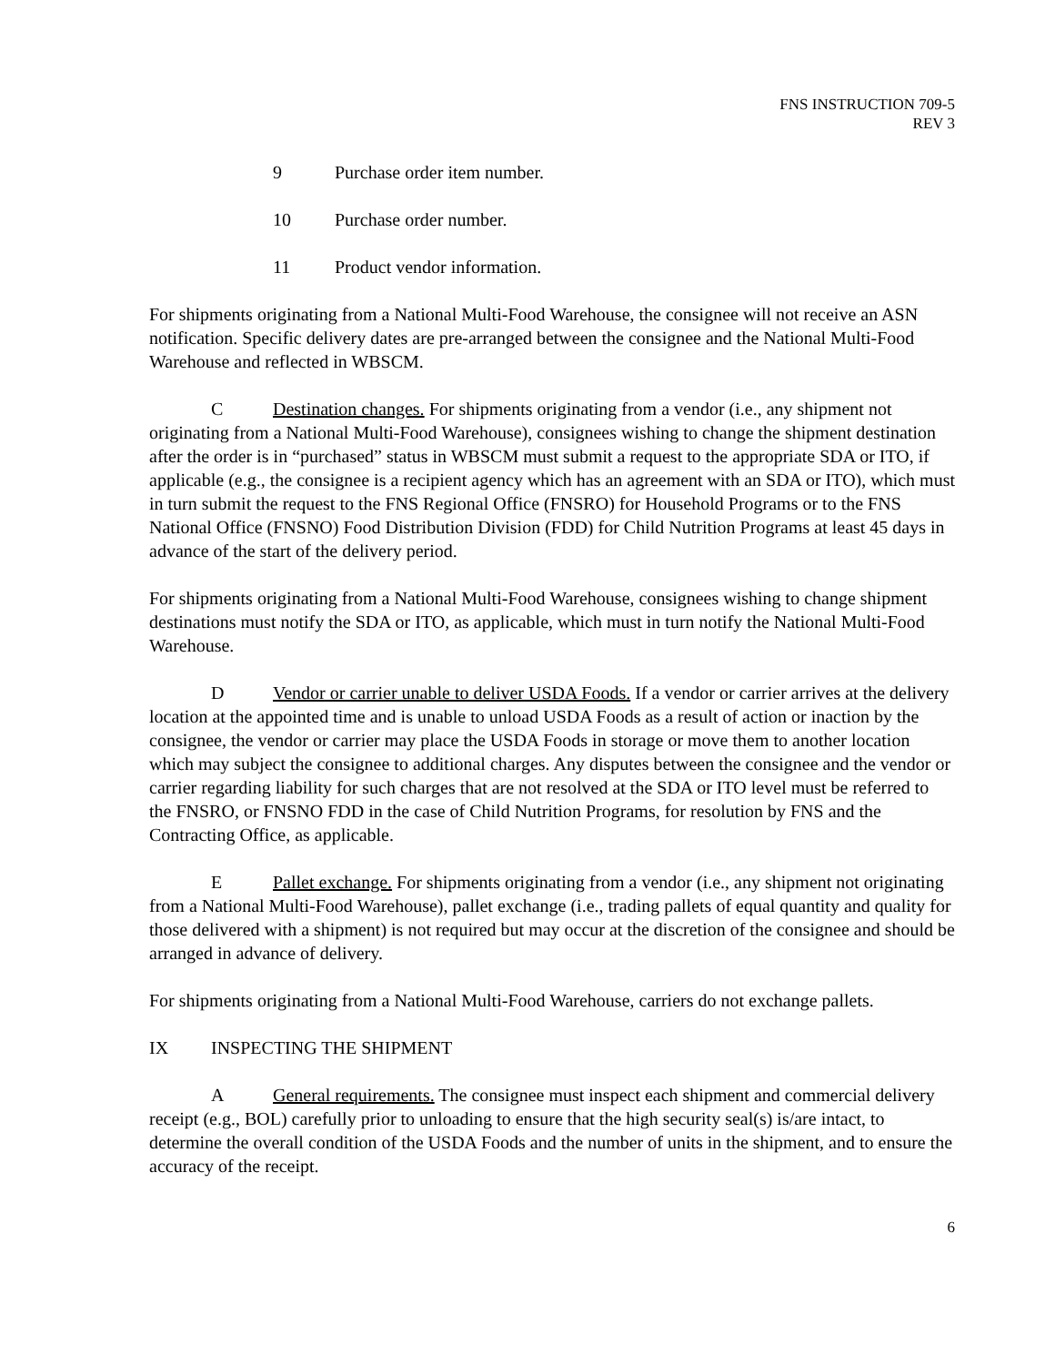FNS INSTRUCTION 709-5
REV 3
9 Purchase order item number.
10 Purchase order number.
11 Product vendor information.
For shipments originating from a National Multi-Food Warehouse, the consignee will not receive an ASN notification. Specific delivery dates are pre-arranged between the consignee and the National Multi-Food Warehouse and reflected in WBSCM.
C Destination changes. For shipments originating from a vendor (i.e., any shipment not originating from a National Multi-Food Warehouse), consignees wishing to change the shipment destination after the order is in “purchased” status in WBSCM must submit a request to the appropriate SDA or ITO, if applicable (e.g., the consignee is a recipient agency which has an agreement with an SDA or ITO), which must in turn submit the request to the FNS Regional Office (FNSRO) for Household Programs or to the FNS National Office (FNSNO) Food Distribution Division (FDD) for Child Nutrition Programs at least 45 days in advance of the start of the delivery period.
For shipments originating from a National Multi-Food Warehouse, consignees wishing to change shipment destinations must notify the SDA or ITO, as applicable, which must in turn notify the National Multi-Food Warehouse.
D Vendor or carrier unable to deliver USDA Foods. If a vendor or carrier arrives at the delivery location at the appointed time and is unable to unload USDA Foods as a result of action or inaction by the consignee, the vendor or carrier may place the USDA Foods in storage or move them to another location which may subject the consignee to additional charges. Any disputes between the consignee and the vendor or carrier regarding liability for such charges that are not resolved at the SDA or ITO level must be referred to the FNSRO, or FNSNO FDD in the case of Child Nutrition Programs, for resolution by FNS and the Contracting Office, as applicable.
E Pallet exchange. For shipments originating from a vendor (i.e., any shipment not originating from a National Multi-Food Warehouse), pallet exchange (i.e., trading pallets of equal quantity and quality for those delivered with a shipment) is not required but may occur at the discretion of the consignee and should be arranged in advance of delivery.
For shipments originating from a National Multi-Food Warehouse, carriers do not exchange pallets.
IX INSPECTING THE SHIPMENT
A General requirements. The consignee must inspect each shipment and commercial delivery receipt (e.g., BOL) carefully prior to unloading to ensure that the high security seal(s) is/are intact, to determine the overall condition of the USDA Foods and the number of units in the shipment, and to ensure the accuracy of the receipt.
6